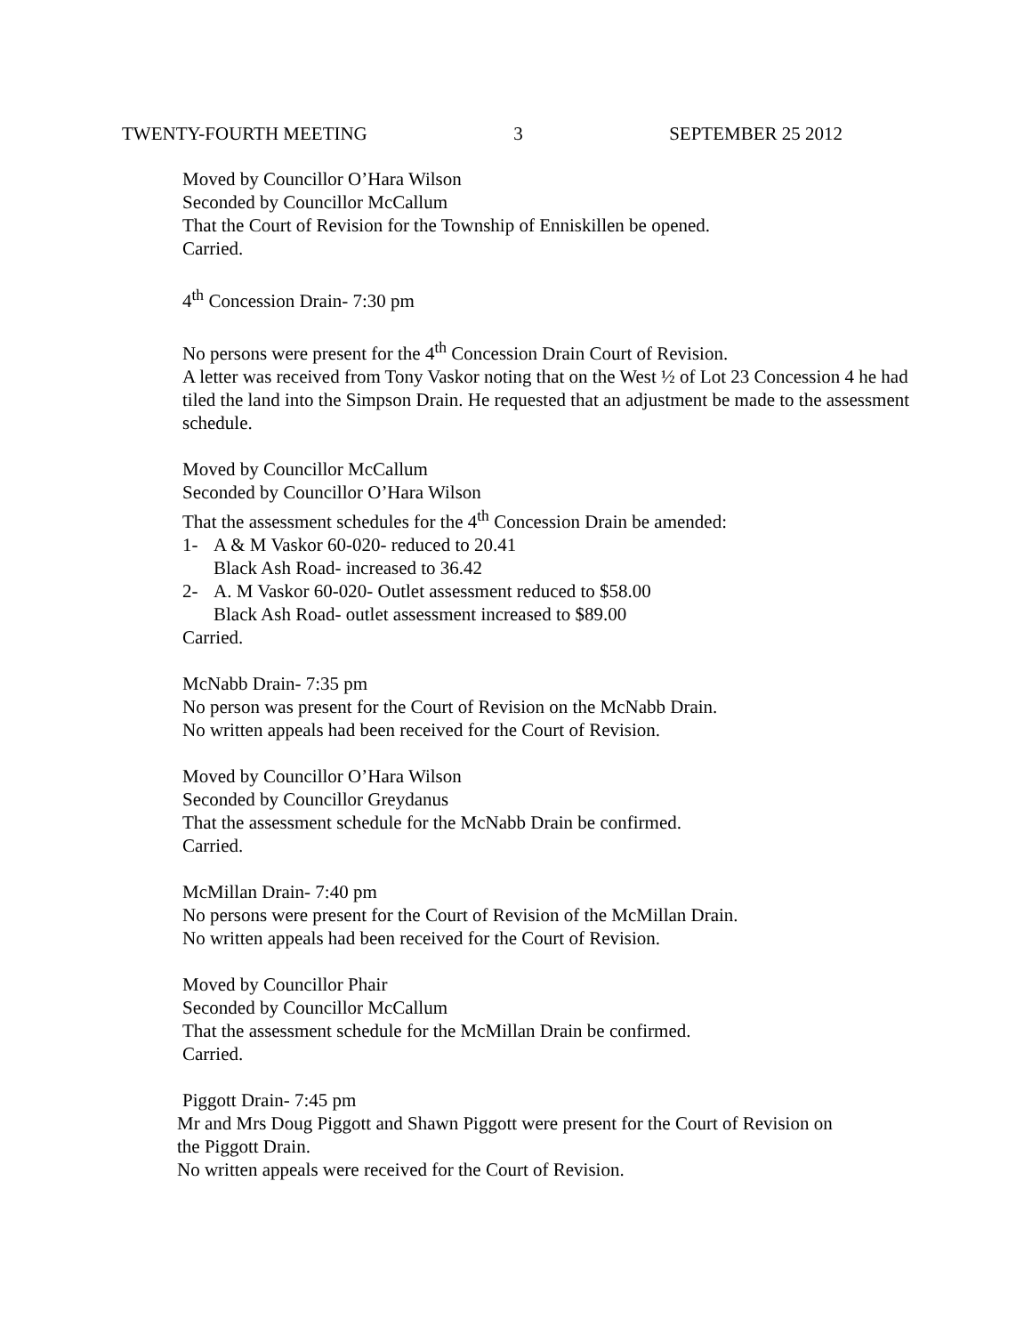TWENTY-FOURTH MEETING 3 SEPTEMBER 25 2012
Moved by Councillor O’Hara Wilson
Seconded by Councillor McCallum
That the Court of Revision for the Township of Enniskillen be opened.
Carried.
4<sup>th</sup> Concession Drain- 7:30 pm
No persons were present for the 4<sup>th</sup> Concession Drain Court of Revision.
A letter was received from Tony Vaskor noting that on the West ½ of Lot 23 Concession 4 he had tiled the land into the Simpson Drain. He requested that an adjustment be made to the assessment schedule.
Moved by Councillor McCallum
Seconded by Councillor O’Hara Wilson
That the assessment schedules for the 4<sup>th</sup> Concession Drain be amended:
1- A & M Vaskor 60-020- reduced to 20.41
Black Ash Road- increased to 36.42
2- A. M Vaskor 60-020- Outlet assessment reduced to $58.00
Black Ash Road- outlet assessment increased to $89.00
Carried.
McNabb Drain- 7:35 pm
No person was present for the Court of Revision on the McNabb Drain.
No written appeals had been received for the Court of Revision.
Moved by Councillor O’Hara Wilson
Seconded by Councillor Greydanus
That the assessment schedule for the McNabb Drain be confirmed.
Carried.
McMillan Drain- 7:40 pm
No persons were present for the Court of Revision of the McMillan Drain.
No written appeals had been received for the Court of Revision.
Moved by Councillor Phair
Seconded by Councillor McCallum
That the assessment schedule for the McMillan Drain be confirmed.
Carried.
Piggott Drain- 7:45 pm
Mr and Mrs Doug Piggott and Shawn Piggott were present for the Court of Revision on
the Piggott Drain.
No written appeals were received for the Court of Revision.